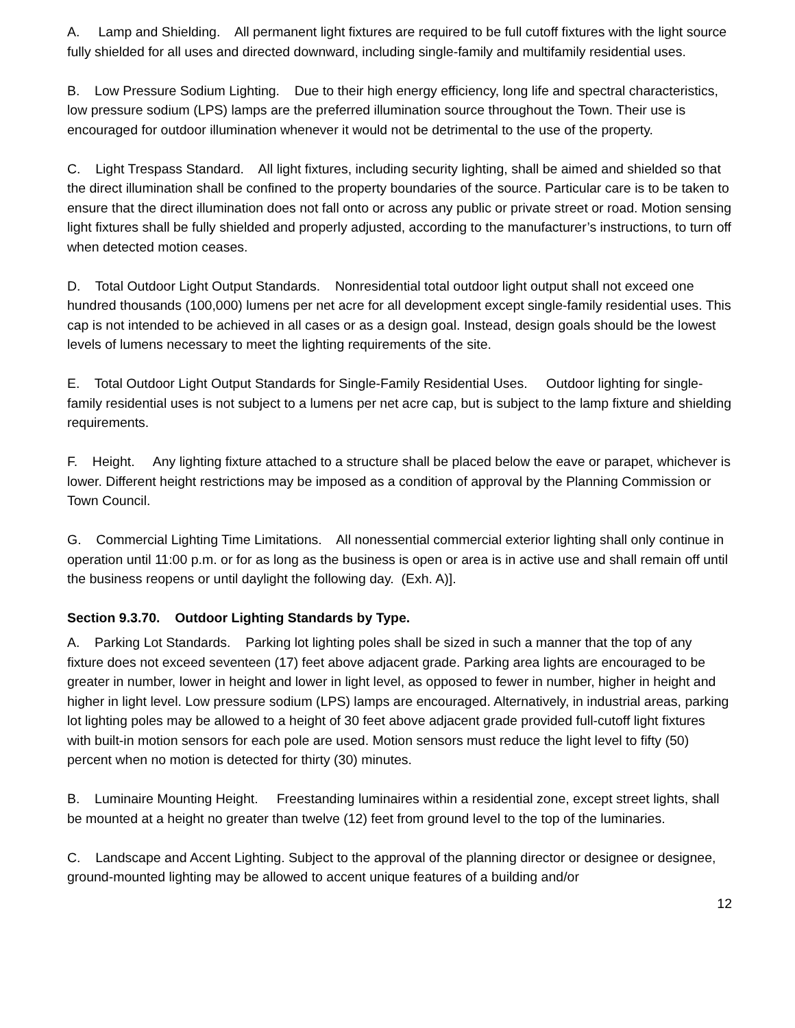A. Lamp and Shielding. All permanent light fixtures are required to be full cutoff fixtures with the light source fully shielded for all uses and directed downward, including single-family and multifamily residential uses.
B. Low Pressure Sodium Lighting. Due to their high energy efficiency, long life and spectral characteristics, low pressure sodium (LPS) lamps are the preferred illumination source throughout the Town. Their use is encouraged for outdoor illumination whenever it would not be detrimental to the use of the property.
C. Light Trespass Standard. All light fixtures, including security lighting, shall be aimed and shielded so that the direct illumination shall be confined to the property boundaries of the source. Particular care is to be taken to ensure that the direct illumination does not fall onto or across any public or private street or road. Motion sensing light fixtures shall be fully shielded and properly adjusted, according to the manufacturer’s instructions, to turn off when detected motion ceases.
D. Total Outdoor Light Output Standards. Nonresidential total outdoor light output shall not exceed one hundred thousands (100,000) lumens per net acre for all development except single-family residential uses. This cap is not intended to be achieved in all cases or as a design goal. Instead, design goals should be the lowest levels of lumens necessary to meet the lighting requirements of the site.
E. Total Outdoor Light Output Standards for Single-Family Residential Uses. Outdoor lighting for single-family residential uses is not subject to a lumens per net acre cap, but is subject to the lamp fixture and shielding requirements.
F. Height. Any lighting fixture attached to a structure shall be placed below the eave or parapet, whichever is lower. Different height restrictions may be imposed as a condition of approval by the Planning Commission or Town Council.
G. Commercial Lighting Time Limitations. All nonessential commercial exterior lighting shall only continue in operation until 11:00 p.m. or for as long as the business is open or area is in active use and shall remain off until the business reopens or until daylight the following day. (Exh. A)].
Section 9.3.70. Outdoor Lighting Standards by Type.
A. Parking Lot Standards. Parking lot lighting poles shall be sized in such a manner that the top of any fixture does not exceed seventeen (17) feet above adjacent grade. Parking area lights are encouraged to be greater in number, lower in height and lower in light level, as opposed to fewer in number, higher in height and higher in light level. Low pressure sodium (LPS) lamps are encouraged. Alternatively, in industrial areas, parking lot lighting poles may be allowed to a height of 30 feet above adjacent grade provided full-cutoff light fixtures with built-in motion sensors for each pole are used. Motion sensors must reduce the light level to fifty (50) percent when no motion is detected for thirty (30) minutes.
B. Luminaire Mounting Height. Freestanding luminaires within a residential zone, except street lights, shall be mounted at a height no greater than twelve (12) feet from ground level to the top of the luminaries.
C. Landscape and Accent Lighting. Subject to the approval of the planning director or designee or designee, ground-mounted lighting may be allowed to accent unique features of a building and/or
12